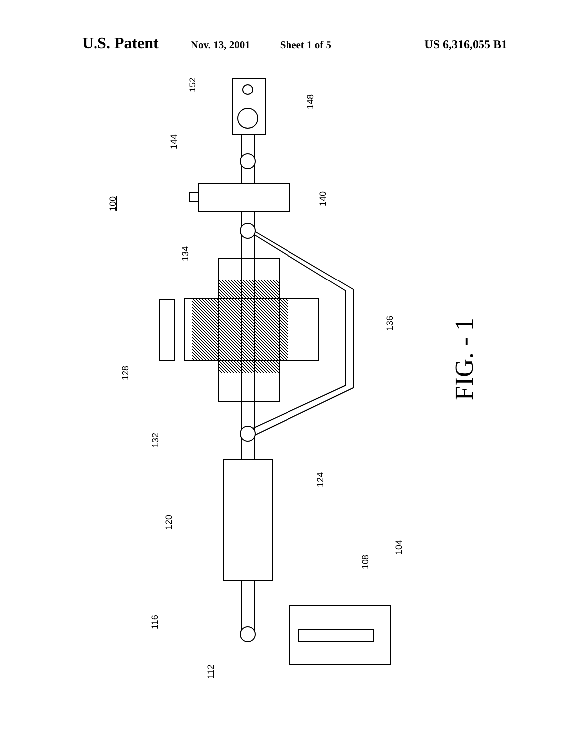U.S. Patent Nov. 13, 2001 Sheet 1 of 5 US 6,316,055 B1
100
152
148
144
140
134
128
136
132
124
120
116
108
104
112
FIG. - 1